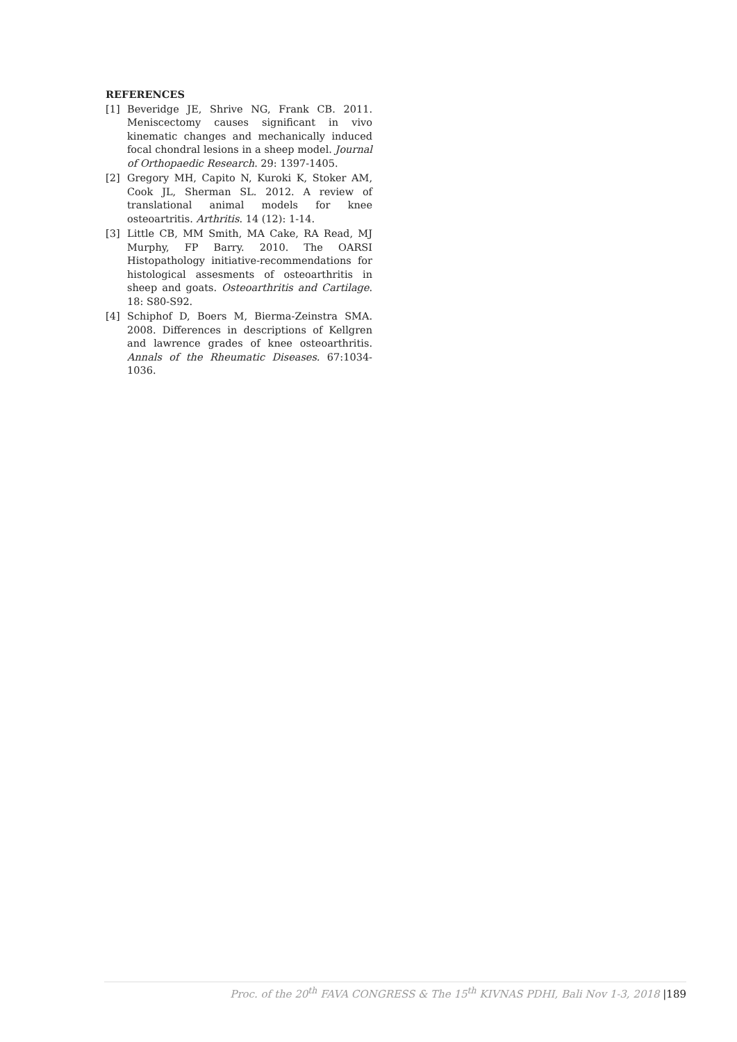REFERENCES
[1] Beveridge JE, Shrive NG, Frank CB. 2011. Meniscectomy causes significant in vivo kinematic changes and mechanically induced focal chondral lesions in a sheep model. Journal of Orthopaedic Research. 29: 1397-1405.
[2] Gregory MH, Capito N, Kuroki K, Stoker AM, Cook JL, Sherman SL. 2012. A review of translational animal models for knee osteoartritis. Arthritis. 14 (12): 1-14.
[3] Little CB, MM Smith, MA Cake, RA Read, MJ Murphy, FP Barry. 2010. The OARSI Histopathology initiative-recommendations for histological assesments of osteoarthritis in sheep and goats. Osteoarthritis and Cartilage. 18: S80-S92.
[4] Schiphof D, Boers M, Bierma-Zeinstra SMA. 2008. Differences in descriptions of Kellgren and lawrence grades of knee osteoarthritis. Annals of the Rheumatic Diseases. 67:1034-1036.
Proc. of the 20<sup>th</sup> FAVA CONGRESS & The 15<sup>th</sup> KIVNAS PDHI, Bali Nov 1-3, 2018 |189